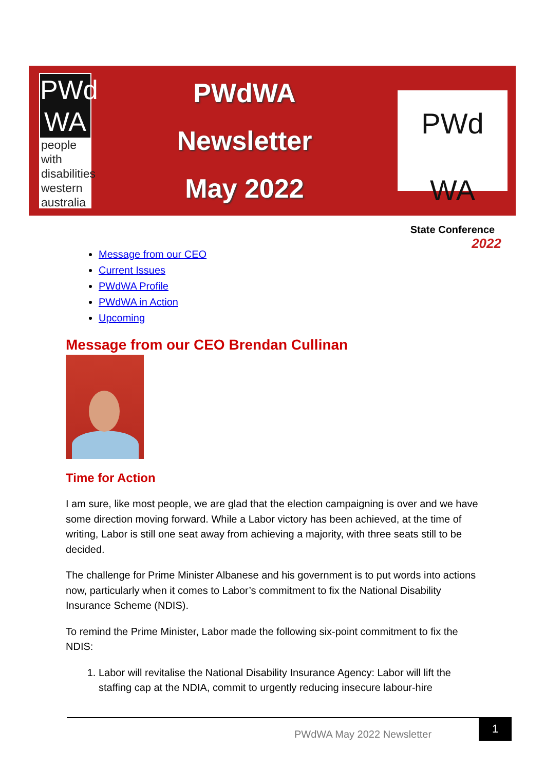PWd WA
people with disabilities western australia
PWdWA
Newsletter
May 2022
PWd WA
State Conference
2022
Message from our CEO
Current Issues
PWdWA Profile
PWdWA in Action
Upcoming
Message from our CEO Brendan Cullinan
Time for Action
I am sure, like most people, we are glad that the election campaigning is over and we have some direction moving forward. While a Labor victory has been achieved, at the time of writing, Labor is still one seat away from achieving a majority, with three seats still to be decided.
The challenge for Prime Minister Albanese and his government is to put words into actions now, particularly when it comes to Labor’s commitment to fix the National Disability Insurance Scheme (NDIS).
To remind the Prime Minister, Labor made the following six-point commitment to fix the NDIS:
1. Labor will revitalise the National Disability Insurance Agency: Labor will lift the staffing cap at the NDIA, commit to urgently reducing insecure labour-hire
PWdWA May 2022 Newsletter
1